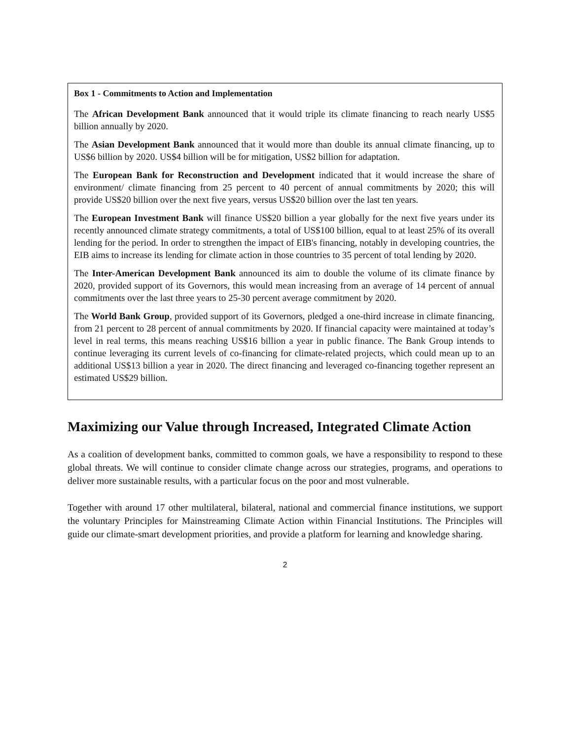Box 1 - Commitments to Action and Implementation
The African Development Bank announced that it would triple its climate financing to reach nearly US$5 billion annually by 2020.
The Asian Development Bank announced that it would more than double its annual climate financing, up to US$6 billion by 2020. US$4 billion will be for mitigation, US$2 billion for adaptation.
The European Bank for Reconstruction and Development indicated that it would increase the share of environment/ climate financing from 25 percent to 40 percent of annual commitments by 2020; this will provide US$20 billion over the next five years, versus US$20 billion over the last ten years.
The European Investment Bank will finance US$20 billion a year globally for the next five years under its recently announced climate strategy commitments, a total of US$100 billion, equal to at least 25% of its overall lending for the period. In order to strengthen the impact of EIB's financing, notably in developing countries, the EIB aims to increase its lending for climate action in those countries to 35 percent of total lending by 2020.
The Inter-American Development Bank announced its aim to double the volume of its climate finance by 2020, provided support of its Governors, this would mean increasing from an average of 14 percent of annual commitments over the last three years to 25-30 percent average commitment by 2020.
The World Bank Group, provided support of its Governors, pledged a one-third increase in climate financing, from 21 percent to 28 percent of annual commitments by 2020. If financial capacity were maintained at today’s level in real terms, this means reaching US$16 billion a year in public finance. The Bank Group intends to continue leveraging its current levels of co-financing for climate-related projects, which could mean up to an additional US$13 billion a year in 2020. The direct financing and leveraged co-financing together represent an estimated US$29 billion.
Maximizing our Value through Increased, Integrated Climate Action
As a coalition of development banks, committed to common goals, we have a responsibility to respond to these global threats. We will continue to consider climate change across our strategies, programs, and operations to deliver more sustainable results, with a particular focus on the poor and most vulnerable.
Together with around 17 other multilateral, bilateral, national and commercial finance institutions, we support the voluntary Principles for Mainstreaming Climate Action within Financial Institutions. The Principles will guide our climate-smart development priorities, and provide a platform for learning and knowledge sharing.
2